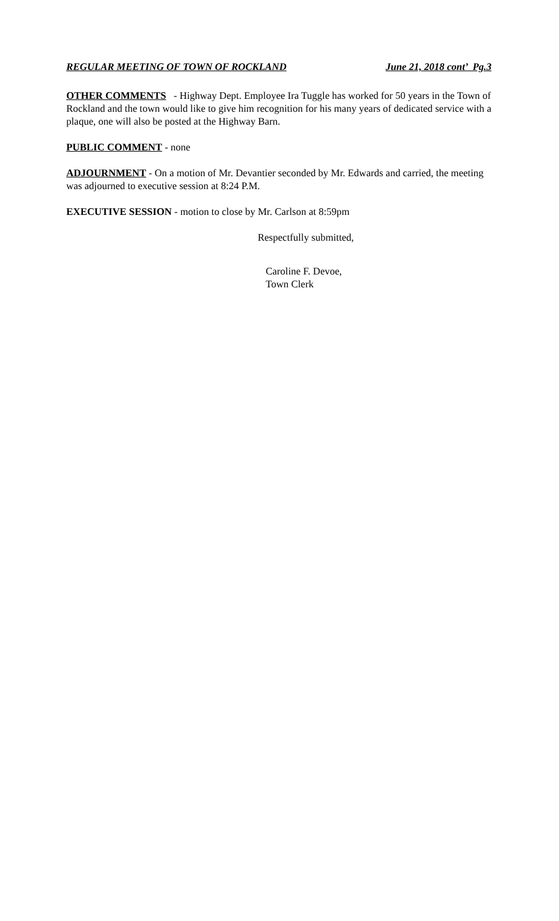REGULAR MEETING OF TOWN OF ROCKLAND June 21, 2018 cont’ Pg.3
OTHER COMMENTS - Highway Dept. Employee Ira Tuggle has worked for 50 years in the Town of Rockland and the town would like to give him recognition for his many years of dedicated service with a plaque, one will also be posted at the Highway Barn.
PUBLIC COMMENT - none
ADJOURNMENT - On a motion of Mr. Devantier seconded by Mr. Edwards and carried, the meeting was adjourned to executive session at 8:24 P.M.
EXECUTIVE SESSION - motion to close by Mr. Carlson at 8:59pm
Respectfully submitted,
Caroline F. Devoe,
Town Clerk